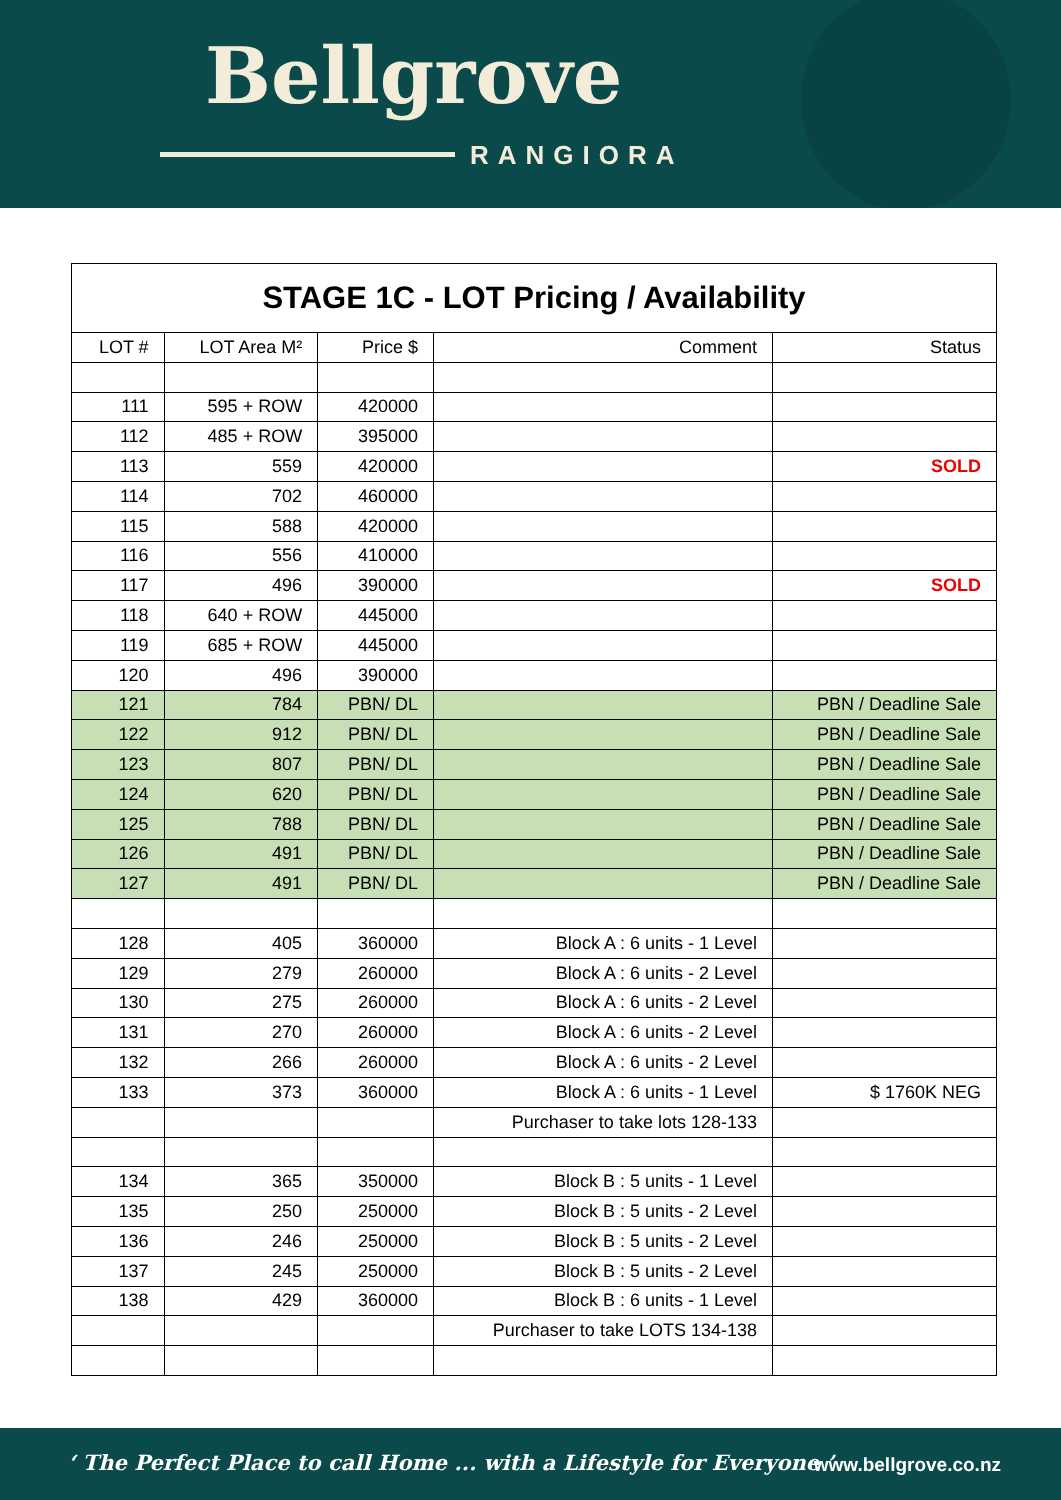Bellgrove
RANGIORA
| STAGE 1C - LOT Pricing / Availability | | | | |
| LOT # | LOT Area M² | Price $ | Comment | Status |
| 111 | 595 + ROW | 420000 | | |
| 112 | 485 + ROW | 395000 | | |
| 113 | 559 | 420000 | | SOLD |
| 114 | 702 | 460000 | | |
| 115 | 588 | 420000 | | |
| 116 | 556 | 410000 | | |
| 117 | 496 | 390000 | | SOLD |
| 118 | 640 + ROW | 445000 | | |
| 119 | 685 + ROW | 445000 | | |
| 120 | 496 | 390000 | | |
| 121 | 784 | PBN/ DL | | PBN / Deadline Sale |
| 122 | 912 | PBN/ DL | | PBN / Deadline Sale |
| 123 | 807 | PBN/ DL | | PBN / Deadline Sale |
| 124 | 620 | PBN/ DL | | PBN / Deadline Sale |
| 125 | 788 | PBN/ DL | | PBN / Deadline Sale |
| 126 | 491 | PBN/ DL | | PBN / Deadline Sale |
| 127 | 491 | PBN/ DL | | PBN / Deadline Sale |
| 128 | 405 | 360000 | Block A : 6 units - 1 Level | |
| 129 | 279 | 260000 | Block A : 6 units - 2 Level | |
| 130 | 275 | 260000 | Block A : 6 units - 2 Level | |
| 131 | 270 | 260000 | Block A : 6 units - 2 Level | |
| 132 | 266 | 260000 | Block A : 6 units - 2 Level | |
| 133 | 373 | 360000 | Block A : 6 units - 1 Level | $ 1760K NEG |
| | | | Purchaser to take lots 128-133 | |
| 134 | 365 | 350000 | Block B : 5 units - 1 Level | |
| 135 | 250 | 250000 | Block B : 5 units - 2 Level | |
| 136 | 246 | 250000 | Block B : 5 units - 2 Level | |
| 137 | 245 | 250000 | Block B : 5 units - 2 Level | |
| 138 | 429 | 360000 | Block B : 6 units - 1 Level | |
| | | | Purchaser to take LOTS 134-138 | |
‘ The Perfect Place to call Home ... with a Lifestyle for Everyone ’
www.bellgrove.co.nz